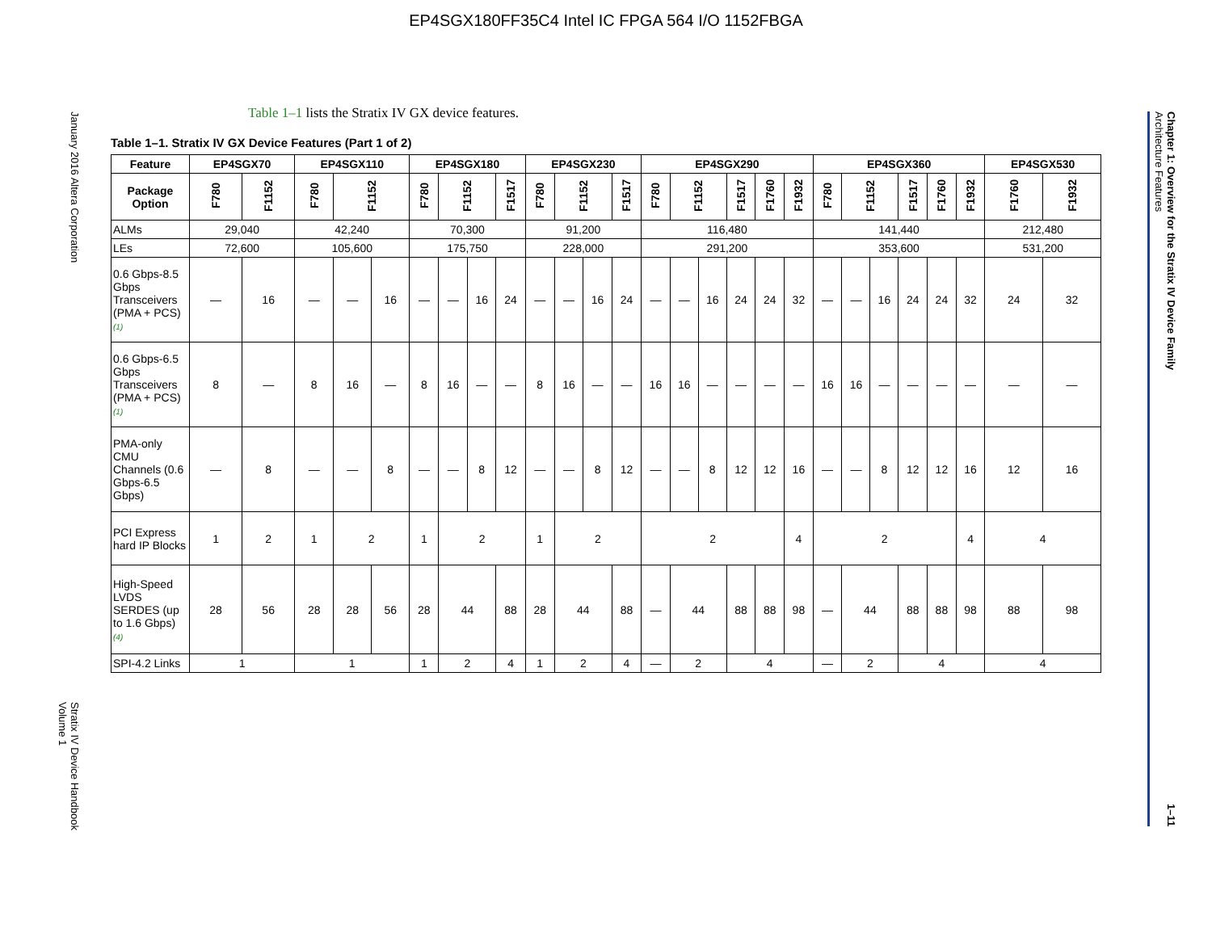EP4SGX180FF35C4 Intel IC FPGA 564 I/O 1152FBGA
January 2016 Altera Corporation Stratix IV Device Handbook
Volume 1
Chapter 1: Overview for the Stratix IV Device Family
Architecture Features 1–11
Table 1–1 lists the Stratix IV GX device features.
Table 1–1. Stratix IV GX Device Features (Part 1 of 2)
| Feature | EP4SGX70 | | EP4SGX110 | | | EP4SGX180 | | | | EP4SGX230 | | | | EP4SGX290 | | | | | | EP4SGX360 | | | | | | EP4SGX530 | |
| --- | --- | --- | --- | --- | --- | --- | --- | --- | --- | --- | --- | --- | --- | --- | --- | --- | --- | --- | --- | --- | --- | --- | --- | --- | --- | --- | --- |
| Package Option | F780 | F1152 | F780 | F1152 | | F780 | F1152 | | F1517 | F780 | F1152 | | F1517 | F780 | F1152 | | F1517 | F1760 | F1932 | F780 | F1152 | | F1517 | F1760 | F1932 | F1760 | F1932 |
| ALMs | 29,040 | | 42,240 | | | 70,300 | | | | 91,200 | | | | 116,480 | | | | | | 141,440 | | | | | | 212,480 | |
| LEs | 72,600 | | 105,600 | | | 175,750 | | | | 228,000 | | | | 291,200 | | | | | | 353,600 | | | | | | 531,200 | |
| 0.6 Gbps-8.5 Gbps Transceivers (PMA + PCS) (1) | — | 16 | — | — | 16 | — | — | 16 | 24 | — | — | 16 | 24 | — | — | 16 | 24 | 24 | 32 | — | — | 16 | 24 | 24 | 32 | 24 | 32 |
| 0.6 Gbps-6.5 Gbps Transceivers (PMA + PCS) (1) | 8 | — | 8 | 16 | — | 8 | 16 | — | — | 8 | 16 | — | — | 16 | 16 | — | — | — | — | 16 | 16 | — | — | — | — | — | — |
| PMA-only CMU Channels (0.6 Gbps-6.5 Gbps) | — | 8 | — | — | 8 | — | — | 8 | 12 | — | — | 8 | 12 | — | — | 8 | 12 | 12 | 16 | — | — | 8 | 12 | 12 | 16 | 12 | 16 |
| PCI Express hard IP Blocks | 1 | 2 | 1 | 2 | | 1 | 2 | | | 1 | 2 | | | 2 | | | | | 4 | 2 | | | | | 4 | 4 | |
| High-Speed LVDS SERDES (up to 1.6 Gbps) (4) | 28 | 56 | 28 | 28 | 56 | 28 | 44 | | 88 | 28 | 44 | | 88 | — | 44 | | 88 | 88 | 98 | — | 44 | | 88 | 88 | 98 | 88 | 98 |
| SPI-4.2 Links | 1 | | 1 | | | 1 | 2 | | 4 | 1 | 2 | | 4 | — | 2 | | 4 | | | — | 2 | | 4 | | | 4 | |